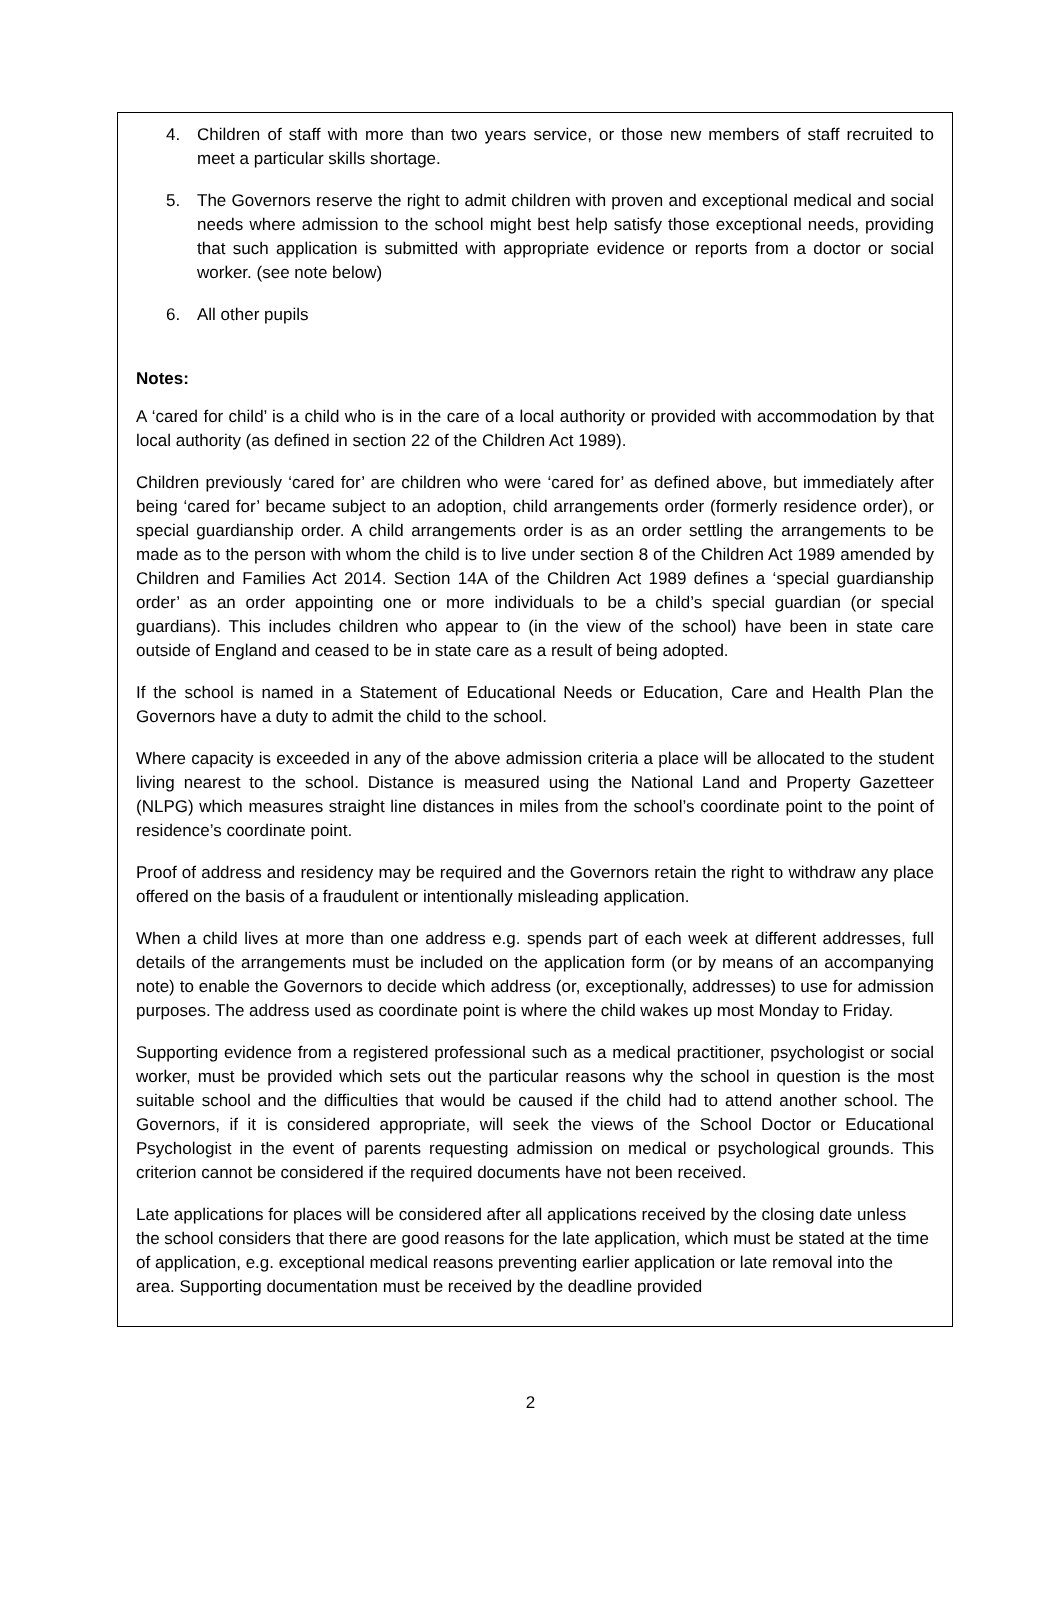4. Children of staff with more than two years service, or those new members of staff recruited to meet a particular skills shortage.
5. The Governors reserve the right to admit children with proven and exceptional medical and social needs where admission to the school might best help satisfy those exceptional needs, providing that such application is submitted with appropriate evidence or reports from a doctor or social worker. (see note below)
6. All other pupils
Notes:
A ‘cared for child’ is a child who is in the care of a local authority or provided with accommodation by that local authority (as defined in section 22 of the Children Act 1989).
Children previously ‘cared for’ are children who were ‘cared for’ as defined above, but immediately after being ‘cared for’ became subject to an adoption, child arrangements order (formerly residence order), or special guardianship order. A child arrangements order is as an order settling the arrangements to be made as to the person with whom the child is to live under section 8 of the Children Act 1989 amended by Children and Families Act 2014. Section 14A of the Children Act 1989 defines a ‘special guardianship order’ as an order appointing one or more individuals to be a child’s special guardian (or special guardians). This includes children who appear to (in the view of the school) have been in state care outside of England and ceased to be in state care as a result of being adopted.
If the school is named in a Statement of Educational Needs or Education, Care and Health Plan the Governors have a duty to admit the child to the school.
Where capacity is exceeded in any of the above admission criteria a place will be allocated to the student living nearest to the school. Distance is measured using the National Land and Property Gazetteer (NLPG) which measures straight line distances in miles from the school’s coordinate point to the point of residence’s coordinate point.
Proof of address and residency may be required and the Governors retain the right to withdraw any place offered on the basis of a fraudulent or intentionally misleading application.
When a child lives at more than one address e.g. spends part of each week at different addresses, full details of the arrangements must be included on the application form (or by means of an accompanying note) to enable the Governors to decide which address (or, exceptionally, addresses) to use for admission purposes. The address used as coordinate point is where the child wakes up most Monday to Friday.
Supporting evidence from a registered professional such as a medical practitioner, psychologist or social worker, must be provided which sets out the particular reasons why the school in question is the most suitable school and the difficulties that would be caused if the child had to attend another school. The Governors, if it is considered appropriate, will seek the views of the School Doctor or Educational Psychologist in the event of parents requesting admission on medical or psychological grounds. This criterion cannot be considered if the required documents have not been received.
Late applications for places will be considered after all applications received by the closing date unless the school considers that there are good reasons for the late application, which must be stated at the time of application, e.g. exceptional medical reasons preventing earlier application or late removal into the area. Supporting documentation must be received by the deadline provided
2